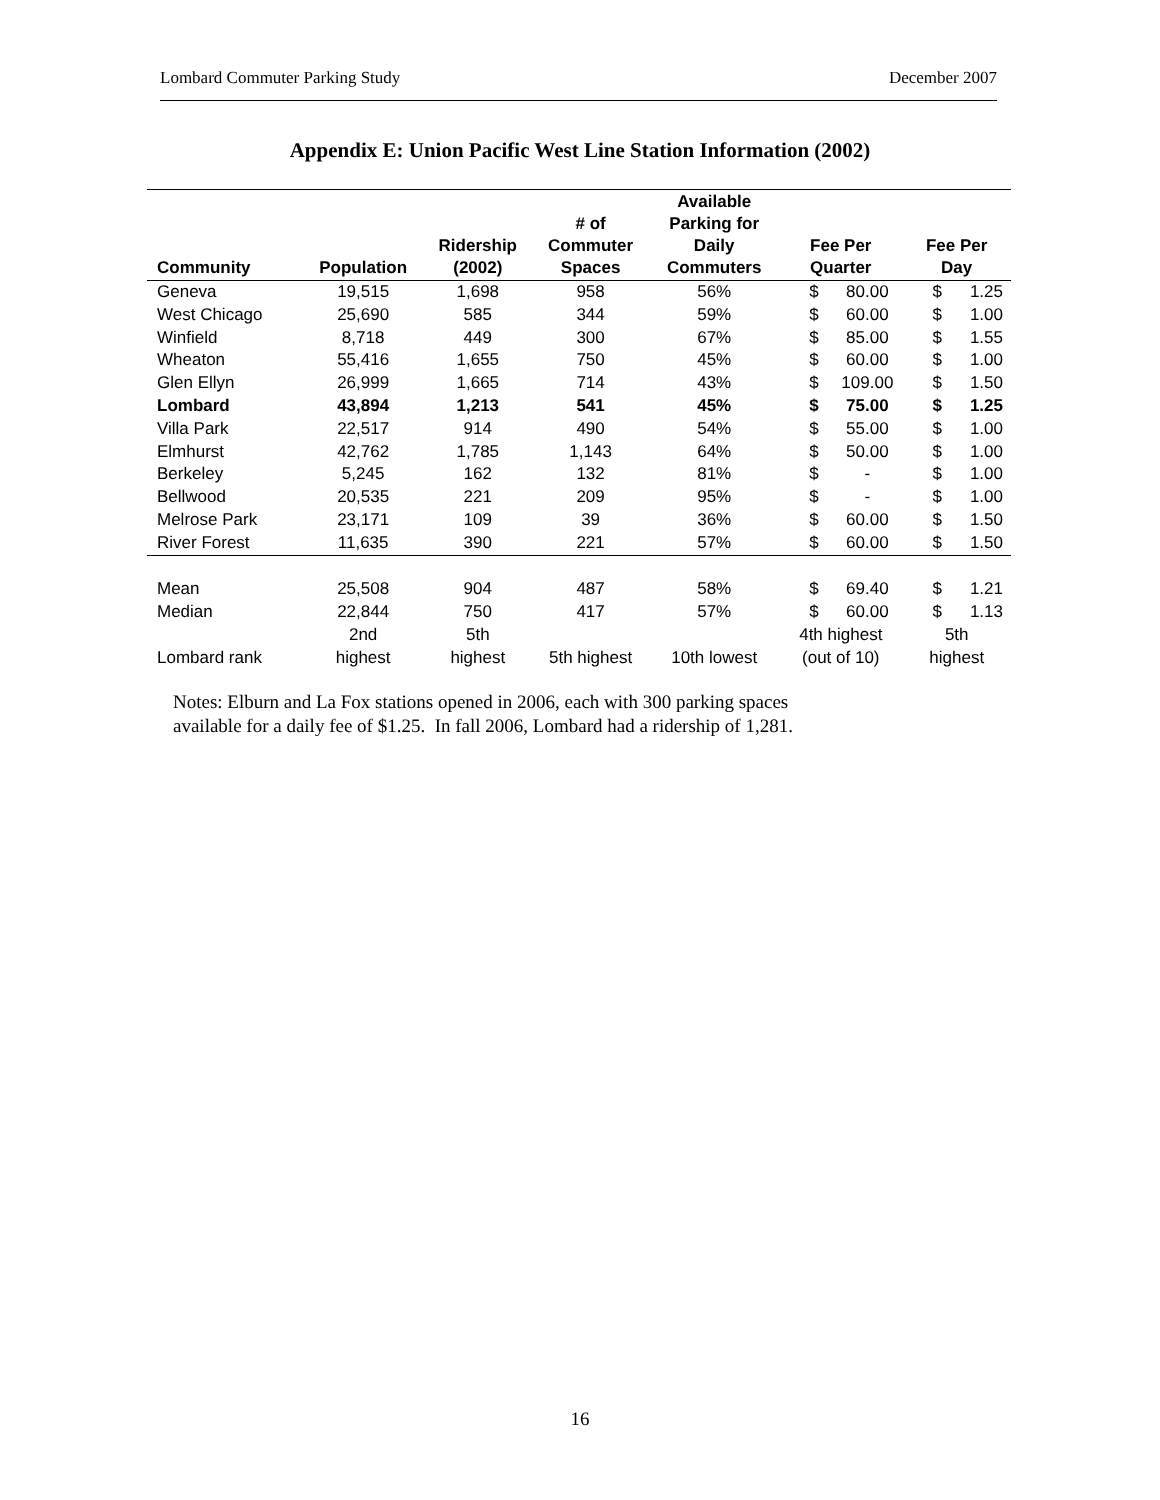Lombard Commuter Parking Study December 2007
Appendix E: Union Pacific West Line Station Information (2002)
| Community | Population | Ridership (2002) | # of Commuter Spaces | Available Parking for Daily Commuters | Fee Per Quarter | | Fee Per Day | |
| --- | --- | --- | --- | --- | --- | --- | --- | --- |
| Geneva | 19,515 | 1,698 | 958 | 56% | $ | 80.00 | $ | 1.25 |
| West Chicago | 25,690 | 585 | 344 | 59% | $ | 60.00 | $ | 1.00 |
| Winfield | 8,718 | 449 | 300 | 67% | $ | 85.00 | $ | 1.55 |
| Wheaton | 55,416 | 1,655 | 750 | 45% | $ | 60.00 | $ | 1.00 |
| Glen Ellyn | 26,999 | 1,665 | 714 | 43% | $ | 109.00 | $ | 1.50 |
| Lombard | 43,894 | 1,213 | 541 | 45% | $ | 75.00 | $ | 1.25 |
| Villa Park | 22,517 | 914 | 490 | 54% | $ | 55.00 | $ | 1.00 |
| Elmhurst | 42,762 | 1,785 | 1,143 | 64% | $ | 50.00 | $ | 1.00 |
| Berkeley | 5,245 | 162 | 132 | 81% | $ | - | $ | 1.00 |
| Bellwood | 20,535 | 221 | 209 | 95% | $ | - | $ | 1.00 |
| Melrose Park | 23,171 | 109 | 39 | 36% | $ | 60.00 | $ | 1.50 |
| River Forest | 11,635 | 390 | 221 | 57% | $ | 60.00 | $ | 1.50 |
| Mean | 25,508 | 904 | 487 | 58% | $ | 69.40 | $ | 1.21 |
| Median | 22,844 | 750 | 417 | 57% | $ | 60.00 | $ | 1.13 |
| Lombard rank | 2nd highest | 5th highest | 5th highest | 10th lowest | 4th highest (out of 10) | | 5th highest | |
Notes: Elburn and La Fox stations opened in 2006, each with 300 parking spaces
available for a daily fee of $1.25. In fall 2006, Lombard had a ridership of 1,281.
16